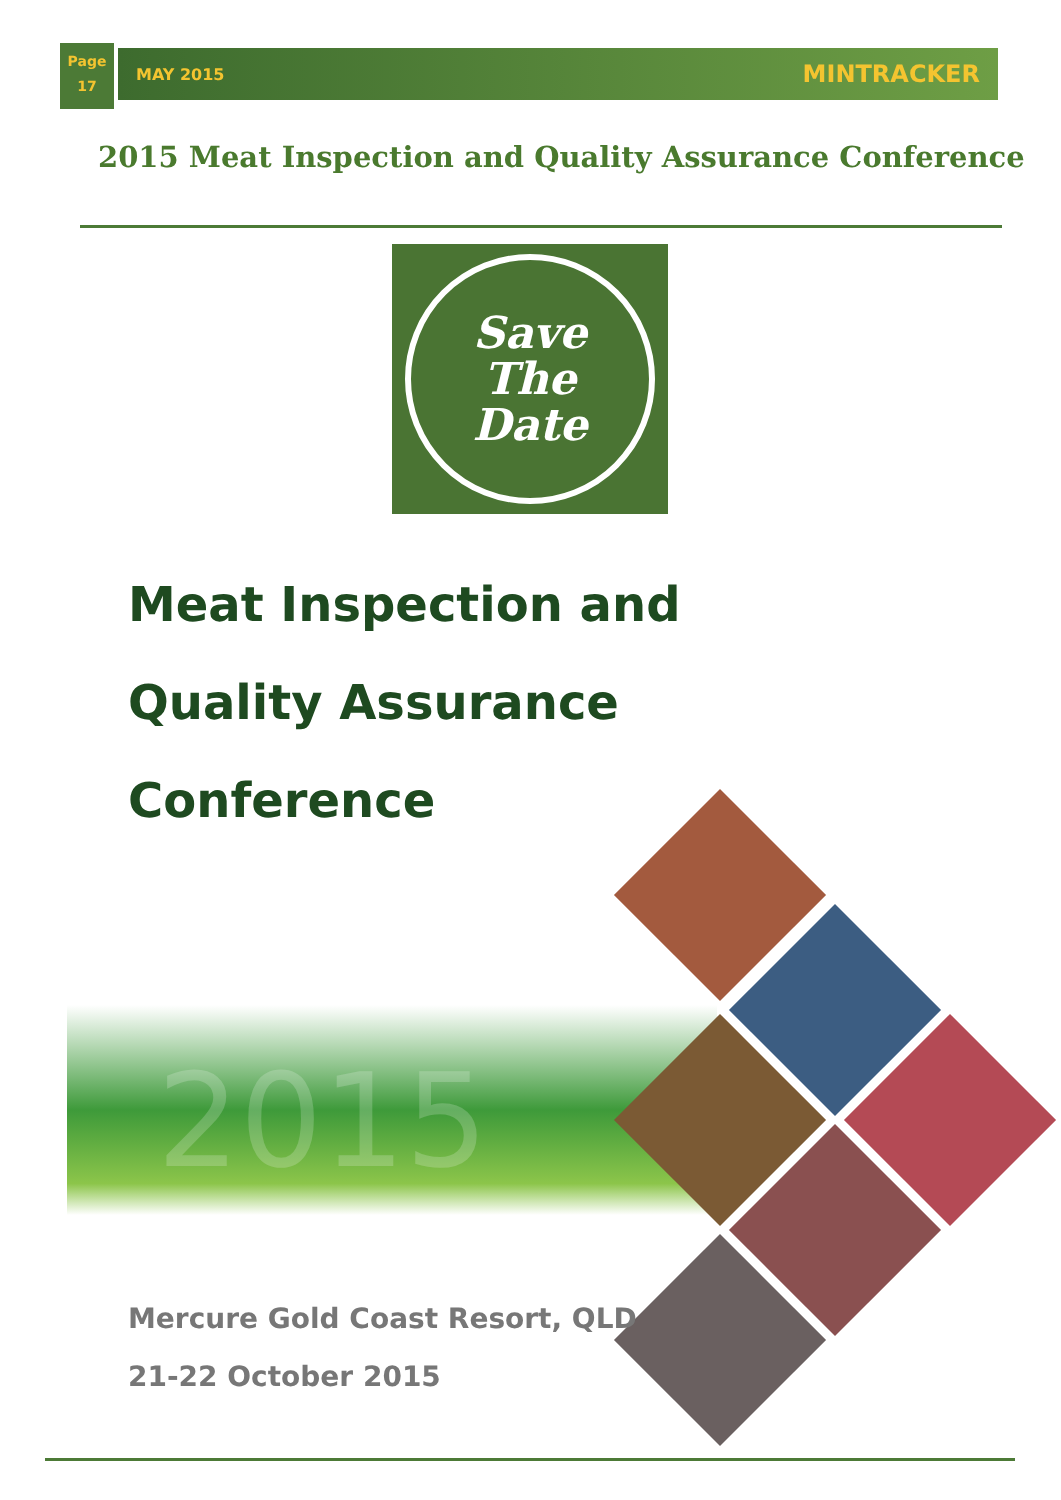Page
17
MAY 2015 MINTRACKER
2015 Meat Inspection and Quality Assurance Conference
Save
The
Date
Meat Inspection and
Quality Assurance
Conference
2015
Mercure Gold Coast Resort, QLD
21-22 October 2015